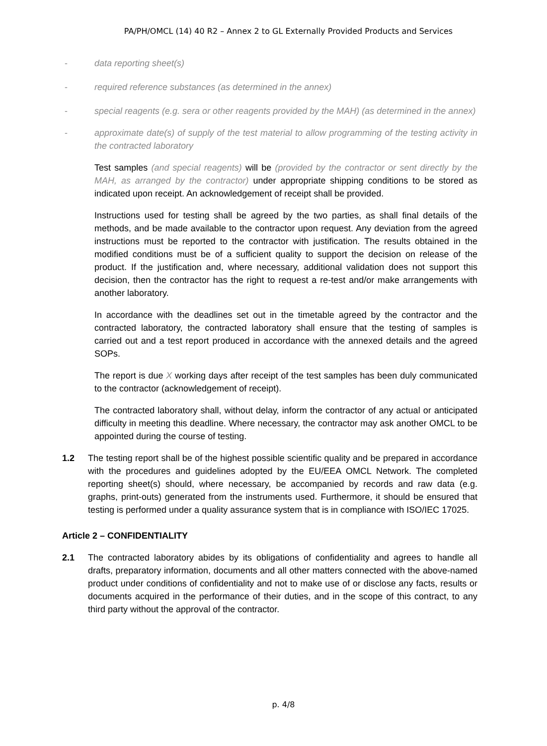PA/PH/OMCL (14) 40 R2 – Annex 2 to GL Externally Provided Products and Services
- data reporting sheet(s)
- required reference substances (as determined in the annex)
- special reagents (e.g. sera or other reagents provided by the MAH) (as determined in the annex)
- approximate date(s) of supply of the test material to allow programming of the testing activity in the contracted laboratory
Test samples (and special reagents) will be (provided by the contractor or sent directly by the MAH, as arranged by the contractor) under appropriate shipping conditions to be stored as indicated upon receipt. An acknowledgement of receipt shall be provided.
Instructions used for testing shall be agreed by the two parties, as shall final details of the methods, and be made available to the contractor upon request. Any deviation from the agreed instructions must be reported to the contractor with justification. The results obtained in the modified conditions must be of a sufficient quality to support the decision on release of the product. If the justification and, where necessary, additional validation does not support this decision, then the contractor has the right to request a re-test and/or make arrangements with another laboratory.
In accordance with the deadlines set out in the timetable agreed by the contractor and the contracted laboratory, the contracted laboratory shall ensure that the testing of samples is carried out and a test report produced in accordance with the annexed details and the agreed SOPs.
The report is due X working days after receipt of the test samples has been duly communicated to the contractor (acknowledgement of receipt).
The contracted laboratory shall, without delay, inform the contractor of any actual or anticipated difficulty in meeting this deadline. Where necessary, the contractor may ask another OMCL to be appointed during the course of testing.
1.2 The testing report shall be of the highest possible scientific quality and be prepared in accordance with the procedures and guidelines adopted by the EU/EEA OMCL Network. The completed reporting sheet(s) should, where necessary, be accompanied by records and raw data (e.g. graphs, print-outs) generated from the instruments used. Furthermore, it should be ensured that testing is performed under a quality assurance system that is in compliance with ISO/IEC 17025.
Article 2 – CONFIDENTIALITY
2.1 The contracted laboratory abides by its obligations of confidentiality and agrees to handle all drafts, preparatory information, documents and all other matters connected with the above-named product under conditions of confidentiality and not to make use of or disclose any facts, results or documents acquired in the performance of their duties, and in the scope of this contract, to any third party without the approval of the contractor.
p. 4/8